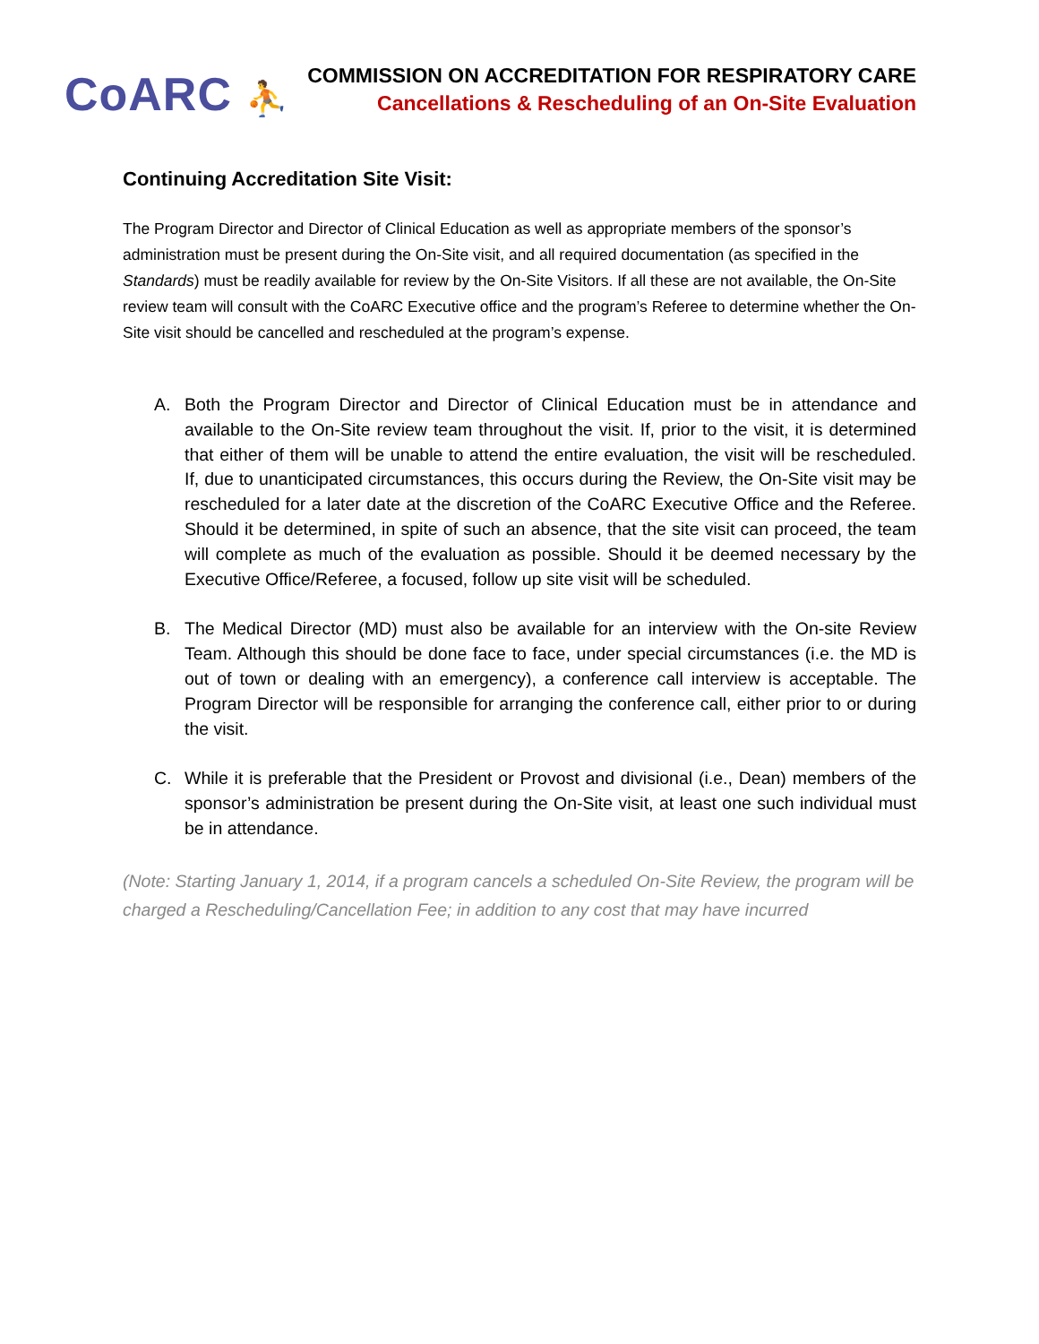CoARC ⛹
COMMISSION ON ACCREDITATION FOR RESPIRATORY CARE
Cancellations & Rescheduling of an On-Site Evaluation
Continuing Accreditation Site Visit:
The Program Director and Director of Clinical Education as well as appropriate members of the sponsor’s administration must be present during the On-Site visit, and all required documentation (as specified in the Standards) must be readily available for review by the On-Site Visitors. If all these are not available, the On-Site review team will consult with the CoARC Executive office and the program’s Referee to determine whether the On-Site visit should be cancelled and rescheduled at the program’s expense.
A. Both the Program Director and Director of Clinical Education must be in attendance and available to the On-Site review team throughout the visit. If, prior to the visit, it is determined that either of them will be unable to attend the entire evaluation, the visit will be rescheduled. If, due to unanticipated circumstances, this occurs during the Review, the On-Site visit may be rescheduled for a later date at the discretion of the CoARC Executive Office and the Referee. Should it be determined, in spite of such an absence, that the site visit can proceed, the team will complete as much of the evaluation as possible. Should it be deemed necessary by the Executive Office/Referee, a focused, follow up site visit will be scheduled.
B. The Medical Director (MD) must also be available for an interview with the On-site Review Team. Although this should be done face to face, under special circumstances (i.e. the MD is out of town or dealing with an emergency), a conference call interview is acceptable. The Program Director will be responsible for arranging the conference call, either prior to or during the visit.
C. While it is preferable that the President or Provost and divisional (i.e., Dean) members of the sponsor’s administration be present during the On-Site visit, at least one such individual must be in attendance.
(Note: Starting January 1, 2014, if a program cancels a scheduled On-Site Review, the program will be charged a Rescheduling/Cancellation Fee; in addition to any cost that may have incurred